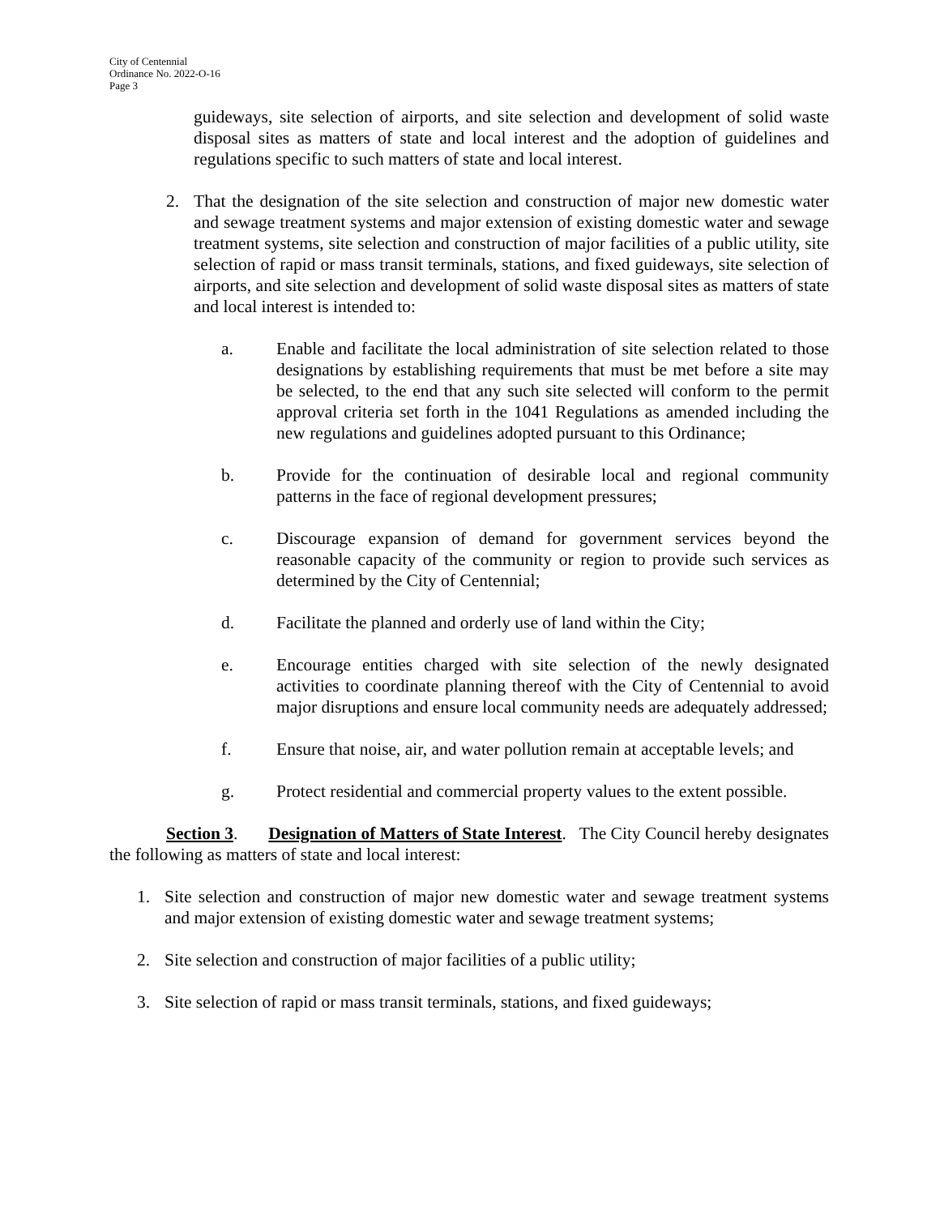City of Centennial
Ordinance No. 2022-O-16
Page 3
guideways, site selection of airports, and site selection and development of solid waste disposal sites as matters of state and local interest and the adoption of guidelines and regulations specific to such matters of state and local interest.
2. That the designation of the site selection and construction of major new domestic water and sewage treatment systems and major extension of existing domestic water and sewage treatment systems, site selection and construction of major facilities of a public utility, site selection of rapid or mass transit terminals, stations, and fixed guideways, site selection of airports, and site selection and development of solid waste disposal sites as matters of state and local interest is intended to:
a. Enable and facilitate the local administration of site selection related to those designations by establishing requirements that must be met before a site may be selected, to the end that any such site selected will conform to the permit approval criteria set forth in the 1041 Regulations as amended including the new regulations and guidelines adopted pursuant to this Ordinance;
b. Provide for the continuation of desirable local and regional community patterns in the face of regional development pressures;
c. Discourage expansion of demand for government services beyond the reasonable capacity of the community or region to provide such services as determined by the City of Centennial;
d. Facilitate the planned and orderly use of land within the City;
e. Encourage entities charged with site selection of the newly designated activities to coordinate planning thereof with the City of Centennial to avoid major disruptions and ensure local community needs are adequately addressed;
f. Ensure that noise, air, and water pollution remain at acceptable levels; and
g. Protect residential and commercial property values to the extent possible.
Section 3. Designation of Matters of State Interest. The City Council hereby designates the following as matters of state and local interest:
1. Site selection and construction of major new domestic water and sewage treatment systems and major extension of existing domestic water and sewage treatment systems;
2. Site selection and construction of major facilities of a public utility;
3. Site selection of rapid or mass transit terminals, stations, and fixed guideways;